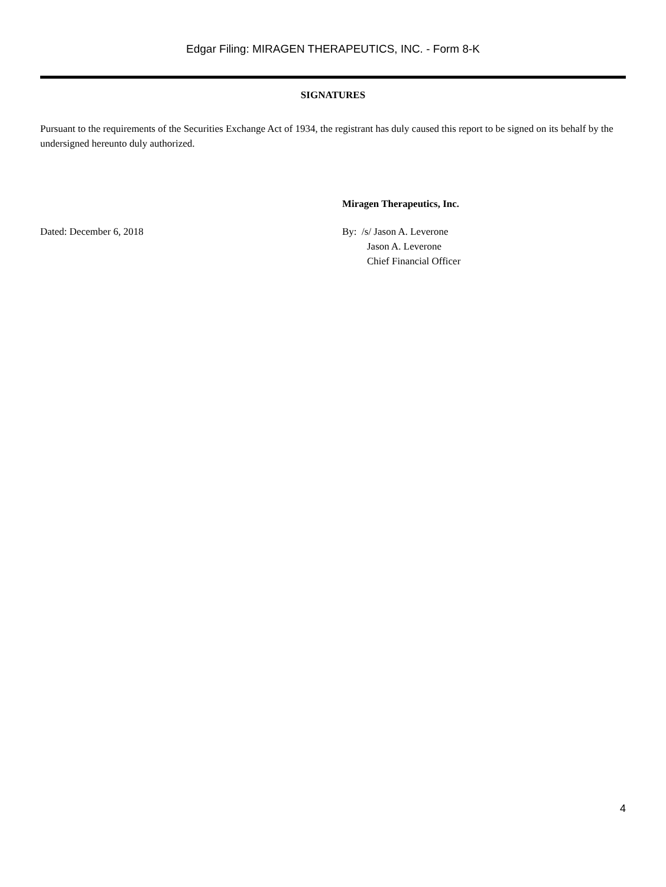Edgar Filing: MIRAGEN THERAPEUTICS, INC. - Form 8-K
SIGNATURES
Pursuant to the requirements of the Securities Exchange Act of 1934, the registrant has duly caused this report to be signed on its behalf by the undersigned hereunto duly authorized.
Miragen Therapeutics, Inc.
Dated: December 6, 2018 By: /s/ Jason A. Leverone
Jason A. Leverone
Chief Financial Officer
4